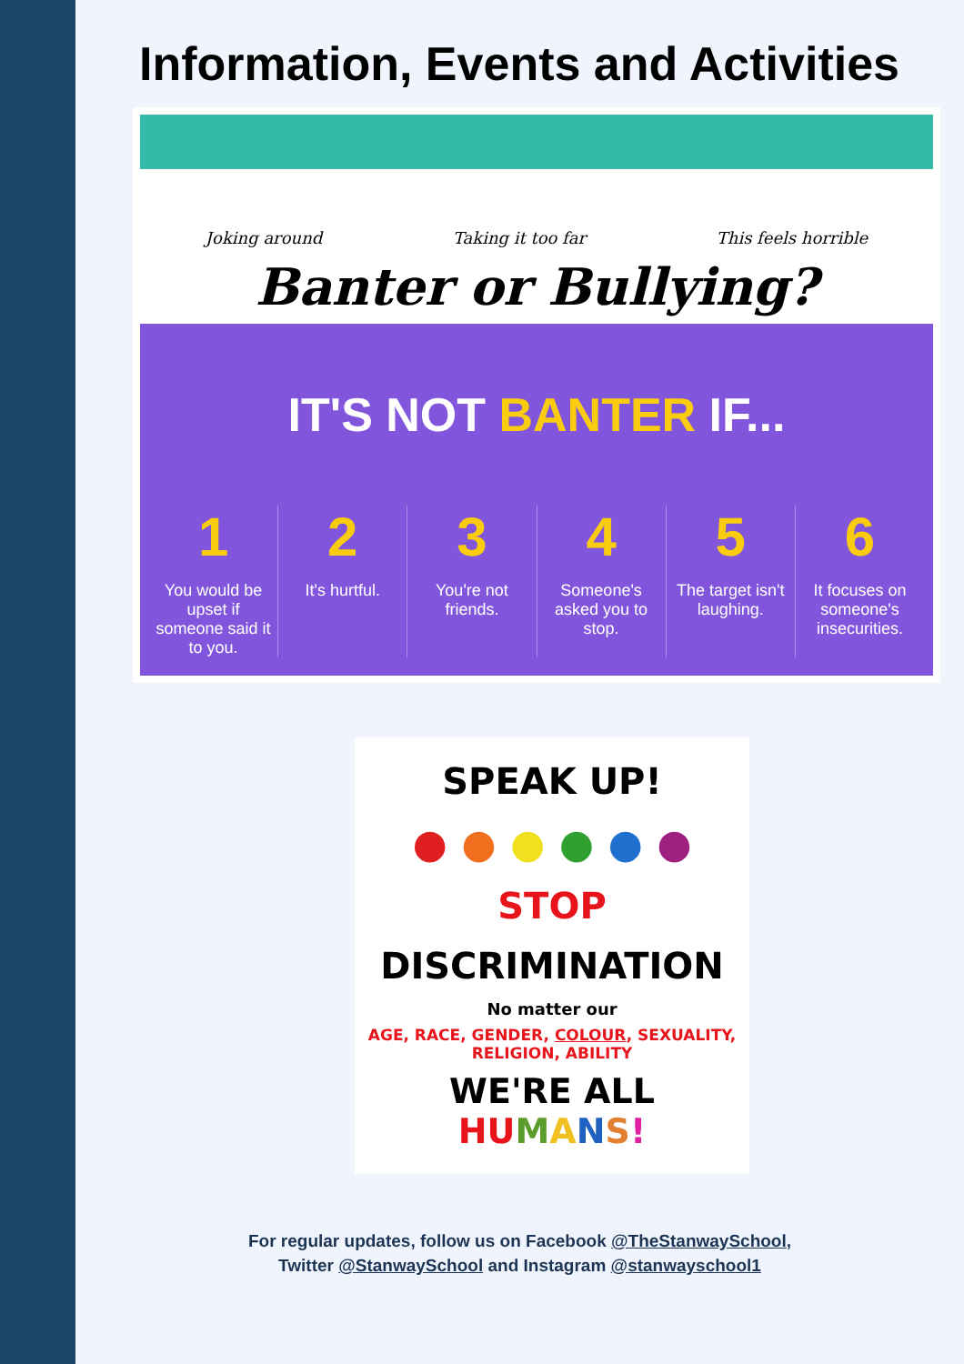Information, Events and Activities
Joking around Taking it too far This feels horrible
Banter or Bullying?
IT'S NOT BANTER IF...
1
You would be upset if someone said it to you.
2
It's hurtful.
3
You're not friends.
4
Someone's asked you to stop.
5
The target isn't laughing.
6
It focuses on someone's insecurities.
SPEAK UP!
● ● ● ● ● ●
STOP
DISCRIMINATION
No matter our
AGE, RACE, GENDER, COLOUR, SEXUALITY,
RELIGION, ABILITY
WE'RE ALL HU MANS!
For regular updates, follow us on Facebook @TheStanwaySchool,
Twitter @StanwaySchool and Instagram @stanwayschool1